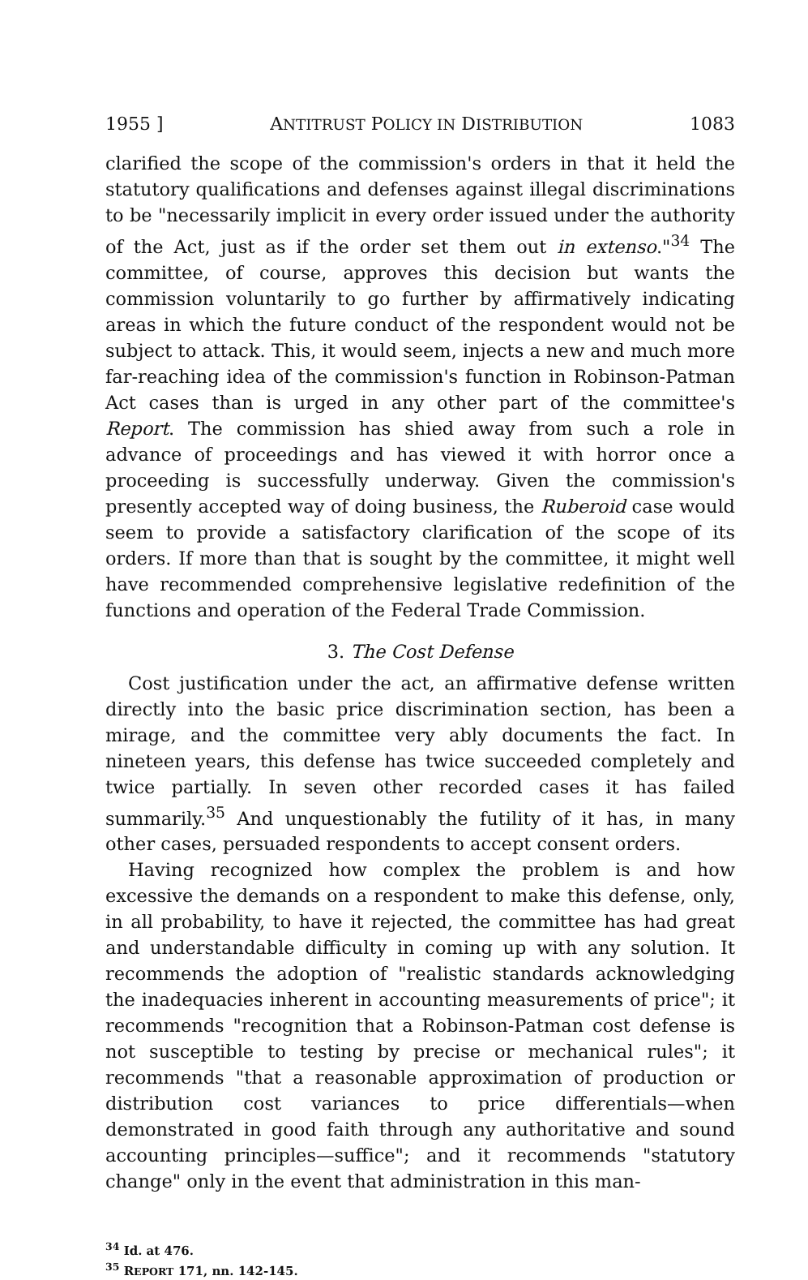1955 ] ANTITRUST POLICY IN DISTRIBUTION 1083
clarified the scope of the commission's orders in that it held the statutory qualifications and defenses against illegal discriminations to be "necessarily implicit in every order issued under the authority of the Act, just as if the order set them out in extenso."<sup>34</sup> The committee, of course, approves this decision but wants the commission voluntarily to go further by affirmatively indicating areas in which the future conduct of the respondent would not be subject to attack. This, it would seem, injects a new and much more far-reaching idea of the commission's function in Robinson-Patman Act cases than is urged in any other part of the committee's Report. The commission has shied away from such a role in advance of proceedings and has viewed it with horror once a proceeding is successfully underway. Given the commission's presently accepted way of doing business, the Ruberoid case would seem to provide a satisfactory clarification of the scope of its orders. If more than that is sought by the committee, it might well have recommended comprehensive legislative redefinition of the functions and operation of the Federal Trade Commission.
3. The Cost Defense
Cost justification under the act, an affirmative defense written directly into the basic price discrimination section, has been a mirage, and the committee very ably documents the fact. In nineteen years, this defense has twice succeeded completely and twice partially. In seven other recorded cases it has failed summarily.<sup>35</sup> And unquestionably the futility of it has, in many other cases, persuaded respondents to accept consent orders.
Having recognized how complex the problem is and how excessive the demands on a respondent to make this defense, only, in all probability, to have it rejected, the committee has had great and understandable difficulty in coming up with any solution. It recommends the adoption of "realistic standards acknowledging the inadequacies inherent in accounting measurements of price"; it recommends "recognition that a Robinson-Patman cost defense is not susceptible to testing by precise or mechanical rules"; it recommends "that a reasonable approximation of production or distribution cost variances to price differentials—when demonstrated in good faith through any authoritative and sound accounting principles—suffice"; and it recommends "statutory change" only in the event that administration in this man-
<sup>34</sup> Id. at 476.
<sup>35</sup> REPORT 171, nn. 142-145.